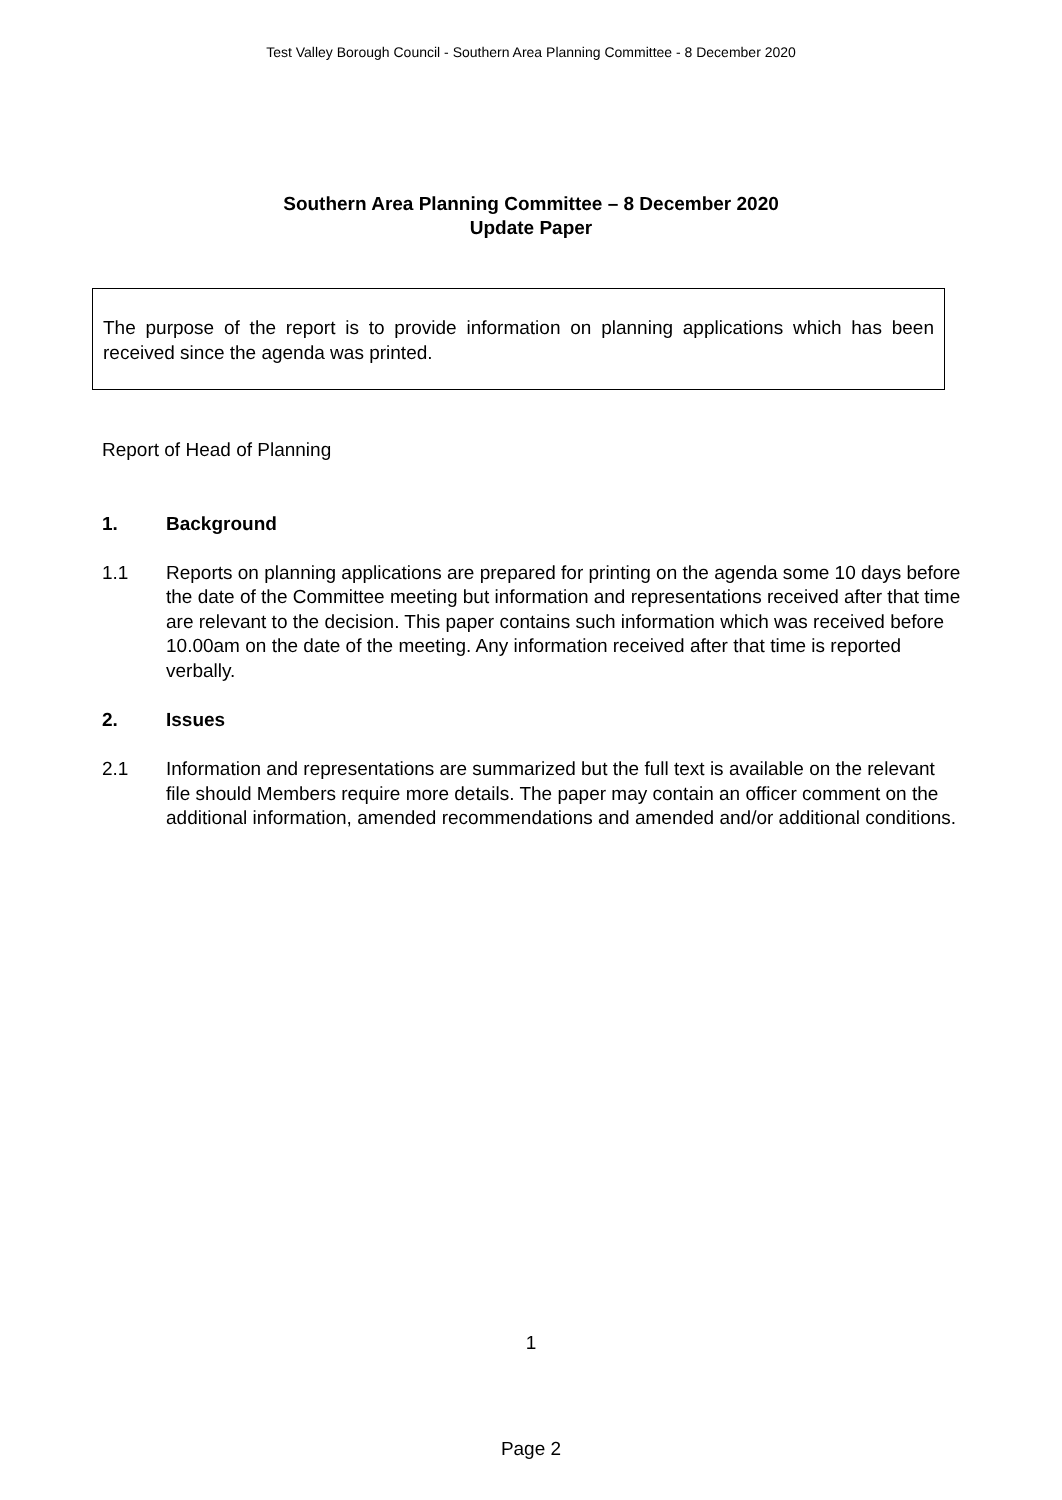Test Valley Borough Council - Southern Area Planning Committee - 8 December 2020
Southern Area Planning Committee – 8 December 2020
Update Paper
The purpose of the report is to provide information on planning applications which has been received since the agenda was printed.
Report of Head of Planning
1. Background
1.1 Reports on planning applications are prepared for printing on the agenda some 10 days before the date of the Committee meeting but information and representations received after that time are relevant to the decision. This paper contains such information which was received before 10.00am on the date of the meeting. Any information received after that time is reported verbally.
2. Issues
2.1 Information and representations are summarized but the full text is available on the relevant file should Members require more details. The paper may contain an officer comment on the additional information, amended recommendations and amended and/or additional conditions.
1
Page 2